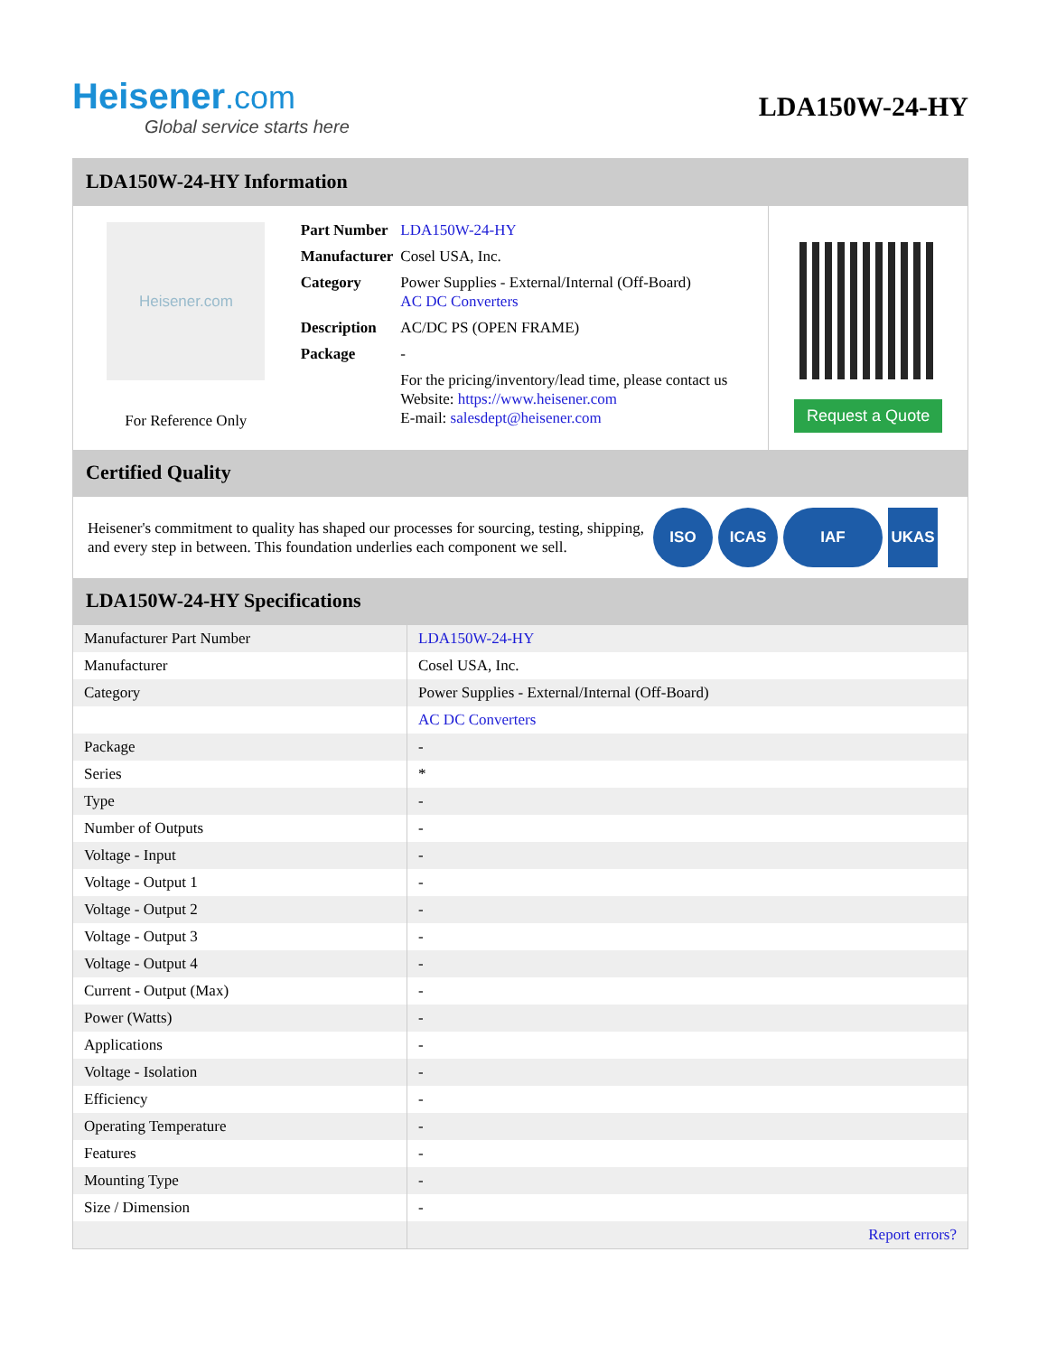Heisener.com
Global service starts here
LDA150W-24-HY
LDA150W-24-HY Information
Heisener.com
For Reference Only
| Part Number | LDA150W-24-HY |
| Manufacturer | Cosel USA, Inc. |
| Category | Power Supplies - External/Internal (Off-Board) AC DC Converters |
| Description | AC/DC PS (OPEN FRAME) |
| Package | - |
| | For the pricing/inventory/lead time, please contact us Website: https://www.heisener.com E-mail: salesdept@heisener.com |
Request a Quote
Certified Quality
Heisener's commitment to quality has shaped our processes for sourcing, testing, shipping, and every step in between. This foundation underlies each component we sell.
ISO ICAS IAF UKAS
LDA150W-24-HY Specifications
| Manufacturer Part Number | LDA150W-24-HY |
| Manufacturer | Cosel USA, Inc. |
| Category | Power Supplies - External/Internal (Off-Board) |
| | AC DC Converters |
| Package | - |
| Series | * |
| Type | - |
| Number of Outputs | - |
| Voltage - Input | - |
| Voltage - Output 1 | - |
| Voltage - Output 2 | - |
| Voltage - Output 3 | - |
| Voltage - Output 4 | - |
| Current - Output (Max) | - |
| Power (Watts) | - |
| Applications | - |
| Voltage - Isolation | - |
| Efficiency | - |
| Operating Temperature | - |
| Features | - |
| Mounting Type | - |
| Size / Dimension | - |
| | Report errors? |